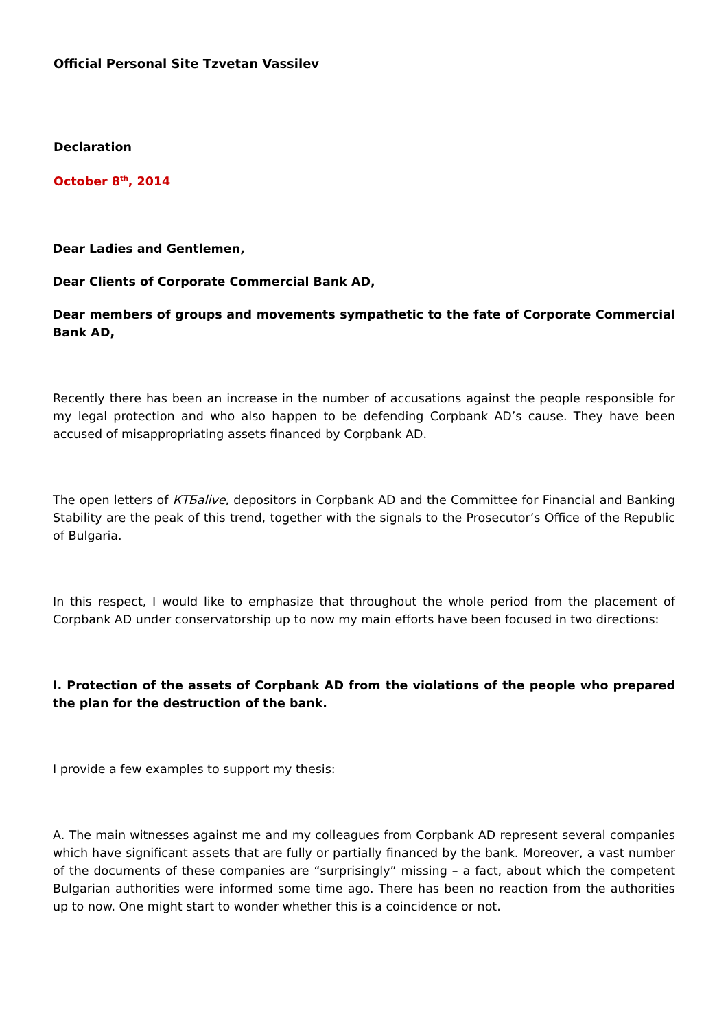Official Personal Site Tzvetan Vassilev
Declaration
October 8<sup>th</sup>, 2014
Dear Ladies and Gentlemen,
Dear Clients of Corporate Commercial Bank AD,
Dear members of groups and movements sympathetic to the fate of Corporate Commercial Bank AD,
Recently there has been an increase in the number of accusations against the people responsible for my legal protection and who also happen to be defending Corpbank AD’s cause. They have been accused of misappropriating assets financed by Corpbank AD.
The open letters of КТБalive, depositors in Corpbank AD and the Committee for Financial and Banking Stability are the peak of this trend, together with the signals to the Prosecutor’s Office of the Republic of Bulgaria.
In this respect, I would like to emphasize that throughout the whole period from the placement of Corpbank AD under conservatorship up to now my main efforts have been focused in two directions:
I. Protection of the assets of Corpbank AD from the violations of the people who prepared the plan for the destruction of the bank.
I provide a few examples to support my thesis:
A. The main witnesses against me and my colleagues from Corpbank AD represent several companies which have significant assets that are fully or partially financed by the bank. Moreover, a vast number of the documents of these companies are “surprisingly” missing – a fact, about which the competent Bulgarian authorities were informed some time ago. There has been no reaction from the authorities up to now. One might start to wonder whether this is a coincidence or not.